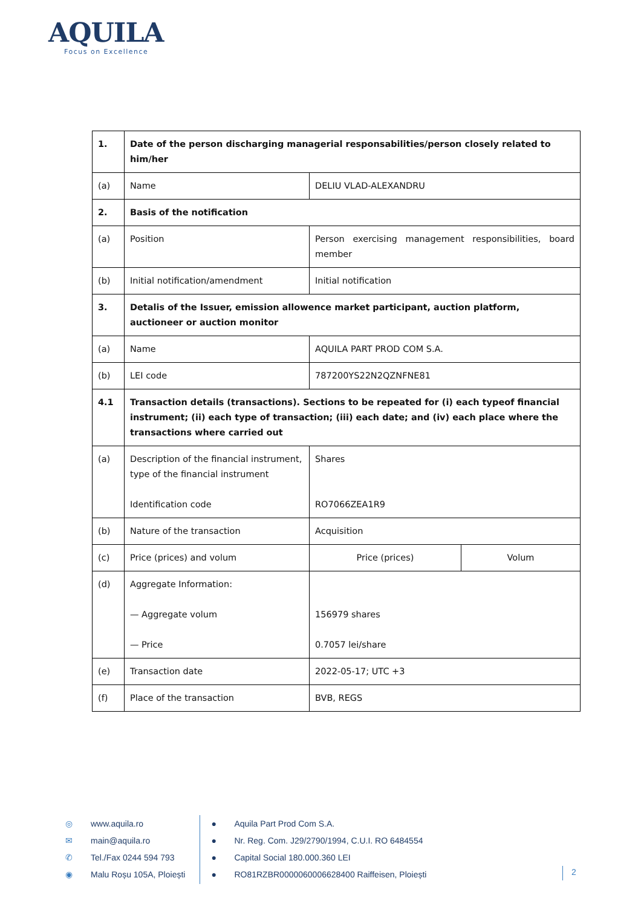AQUILA
Focus on Excellence
| 1. | Date of the person discharging managerial responsabilities/person closely related to him/her | | |
| (a) | Name | DELIU VLAD-ALEXANDRU | |
| 2. | Basis of the notification | | |
| (a) | Position | Person exercising management responsibilities, board member | |
| (b) | Initial notification/amendment | Initial notification | |
| 3. | Detalis of the Issuer, emission allowence market participant, auction platform, auctioneer or auction monitor | | |
| (a) | Name | AQUILA PART PROD COM S.A. | |
| (b) | LEI code | 787200YS22N2QZNFNE81 | |
| 4.1 | Transaction details (transactions). Sections to be repeated for (i) each typeof financial instrument; (ii) each type of transaction; (iii) each date; and (iv) each place where the transactions where carried out | | |
| (a) | Description of the financial instrument, type of the financial instrument Identification code | Shares RO7066ZEA1R9 | |
| (b) | Nature of the transaction | Acquisition | |
| (c) | Price (prices) and volum | Price (prices) | Volum |
| (d) | Aggregate Information: — Aggregate volum — Price | 156979 shares 0.7057 lei/share | |
| (e) | Transaction date | 2022-05-17; UTC +3 | |
| (f) | Place of the transaction | BVB, REGS | |
◎
✉
✆
◉
www.aquila.ro
main@aquila.ro
Tel./Fax 0244 594 793
Malu Roșu 105A, Ploiești
●
●
●
●
Aquila Part Prod Com S.A.
Nr. Reg. Com. J29/2790/1994, C.U.I. RO 6484554
Capital Social 180.000.360 LEI
RO81RZBR0000060006628400 Raiffeisen, Ploiești
2